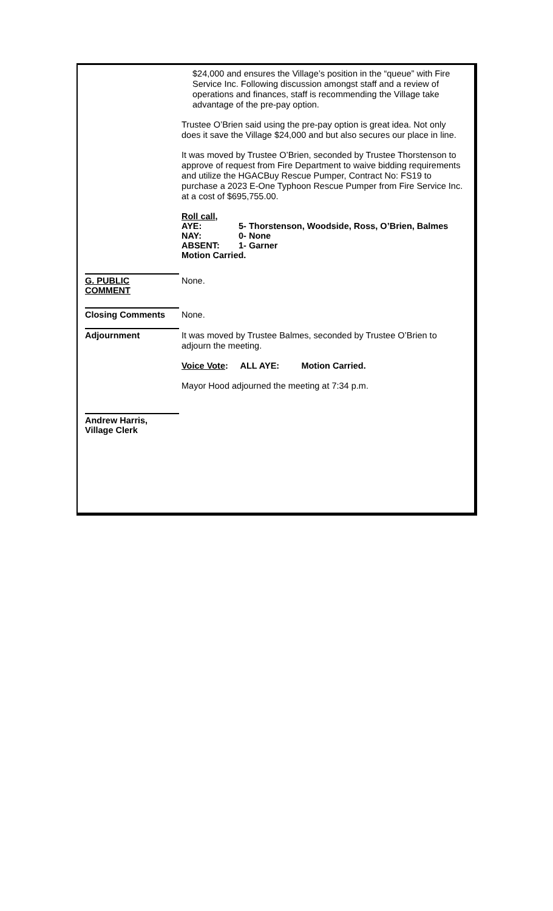$24,000 and ensures the Village’s position in the “queue” with Fire Service Inc. Following discussion amongst staff and a review of operations and finances, staff is recommending the Village take advantage of the pre-pay option.
Trustee O’Brien said using the pre-pay option is great idea. Not only does it save the Village $24,000 and but also secures our place in line.
It was moved by Trustee O’Brien, seconded by Trustee Thorstenson to approve of request from Fire Department to waive bidding requirements and utilize the HGACBuy Rescue Pumper, Contract No: FS19 to purchase a 2023 E-One Typhoon Rescue Pumper from Fire Service Inc. at a cost of $695,755.00.
| Roll call , | |
| AYE: | 5- Thorstenson, Woodside, Ross, O’Brien, Balmes |
| NAY: | 0- None |
| ABSENT: | 1- Garner |
| Motion Carried. | |
G. PUBLIC
COMMENT
None.
Closing Comments None.
Adjournment
It was moved by Trustee Balmes, seconded by Trustee O’Brien to adjourn the meeting.
Voice Vote: ALL AYE: Motion Carried.
Mayor Hood adjourned the meeting at 7:34 p.m.
Andrew Harris,
Village Clerk